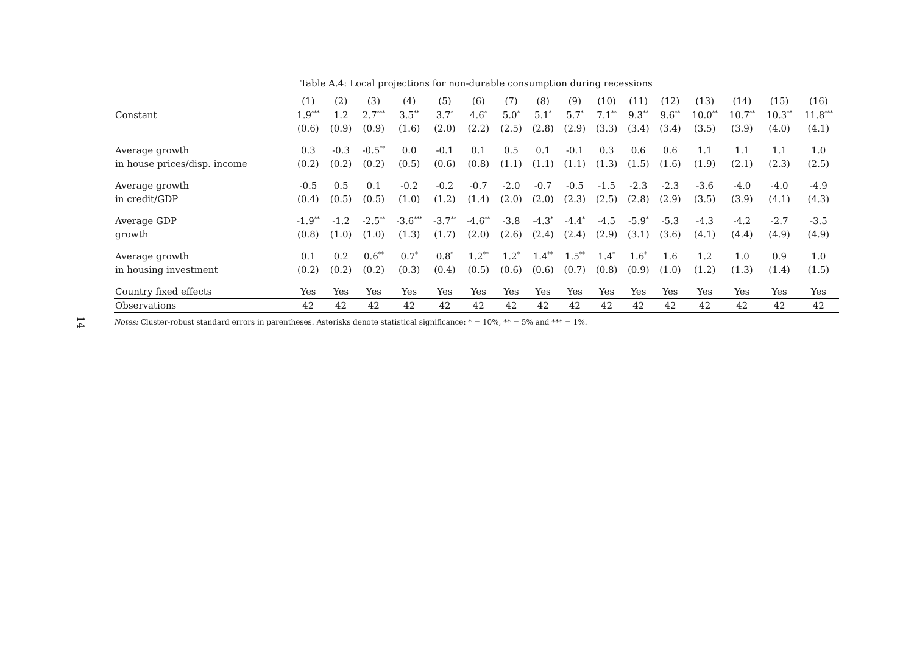14
Table A.4: Local projections for non-durable consumption during recessions
| | (1) | (2) | (3) | (4) | (5) | (6) | (7) | (8) | (9) | (10) | (11) | (12) | (13) | (14) | (15) | (16) |
| --- | --- | --- | --- | --- | --- | --- | --- | --- | --- | --- | --- | --- | --- | --- | --- | --- |
| Constant | 1.9<sup>***</sup> | 1.2 | 2.7<sup>***</sup> | 3.5<sup>**</sup> | 3.7<sup>*</sup> | 4.6<sup>*</sup> | 5.0<sup>*</sup> | 5.1<sup>*</sup> | 5.7<sup>*</sup> | 7.1<sup>**</sup> | 9.3<sup>**</sup> | 9.6<sup>**</sup> | 10.0<sup>**</sup> | 10.7<sup>**</sup> | 10.3<sup>**</sup> | 11.8<sup>***</sup> |
| | (0.6) | (0.9) | (0.9) | (1.6) | (2.0) | (2.2) | (2.5) | (2.8) | (2.9) | (3.3) | (3.4) | (3.4) | (3.5) | (3.9) | (4.0) | (4.1) |
| Average growth | 0.3 | -0.3 | -0.5<sup>**</sup> | 0.0 | -0.1 | 0.1 | 0.5 | 0.1 | -0.1 | 0.3 | 0.6 | 0.6 | 1.1 | 1.1 | 1.1 | 1.0 |
| in house prices/disp. income | (0.2) | (0.2) | (0.2) | (0.5) | (0.6) | (0.8) | (1.1) | (1.1) | (1.1) | (1.3) | (1.5) | (1.6) | (1.9) | (2.1) | (2.3) | (2.5) |
| Average growth | -0.5 | 0.5 | 0.1 | -0.2 | -0.2 | -0.7 | -2.0 | -0.7 | -0.5 | -1.5 | -2.3 | -2.3 | -3.6 | -4.0 | -4.0 | -4.9 |
| in credit/GDP | (0.4) | (0.5) | (0.5) | (1.0) | (1.2) | (1.4) | (2.0) | (2.0) | (2.3) | (2.5) | (2.8) | (2.9) | (3.5) | (3.9) | (4.1) | (4.3) |
| Average GDP | -1.9<sup>**</sup> | -1.2 | -2.5<sup>**</sup> | -3.6<sup>***</sup> | -3.7<sup>**</sup> | -4.6<sup>**</sup> | -3.8 | -4.3<sup>*</sup> | -4.4<sup>*</sup> | -4.5 | -5.9<sup>*</sup> | -5.3 | -4.3 | -4.2 | -2.7 | -3.5 |
| growth | (0.8) | (1.0) | (1.0) | (1.3) | (1.7) | (2.0) | (2.6) | (2.4) | (2.4) | (2.9) | (3.1) | (3.6) | (4.1) | (4.4) | (4.9) | (4.9) |
| Average growth | 0.1 | 0.2 | 0.6<sup>**</sup> | 0.7<sup>*</sup> | 0.8<sup>*</sup> | 1.2<sup>**</sup> | 1.2<sup>*</sup> | 1.4<sup>**</sup> | 1.5<sup>**</sup> | 1.4<sup>*</sup> | 1.6<sup>*</sup> | 1.6 | 1.2 | 1.0 | 0.9 | 1.0 |
| in housing investment | (0.2) | (0.2) | (0.2) | (0.3) | (0.4) | (0.5) | (0.6) | (0.6) | (0.7) | (0.8) | (0.9) | (1.0) | (1.2) | (1.3) | (1.4) | (1.5) |
| Country fixed effects | Yes | Yes | Yes | Yes | Yes | Yes | Yes | Yes | Yes | Yes | Yes | Yes | Yes | Yes | Yes | Yes |
| Observations | 42 | 42 | 42 | 42 | 42 | 42 | 42 | 42 | 42 | 42 | 42 | 42 | 42 | 42 | 42 | 42 |
Notes: Cluster-robust standard errors in parentheses. Asterisks denote statistical significance: * = 10%, ** = 5% and *** = 1%.